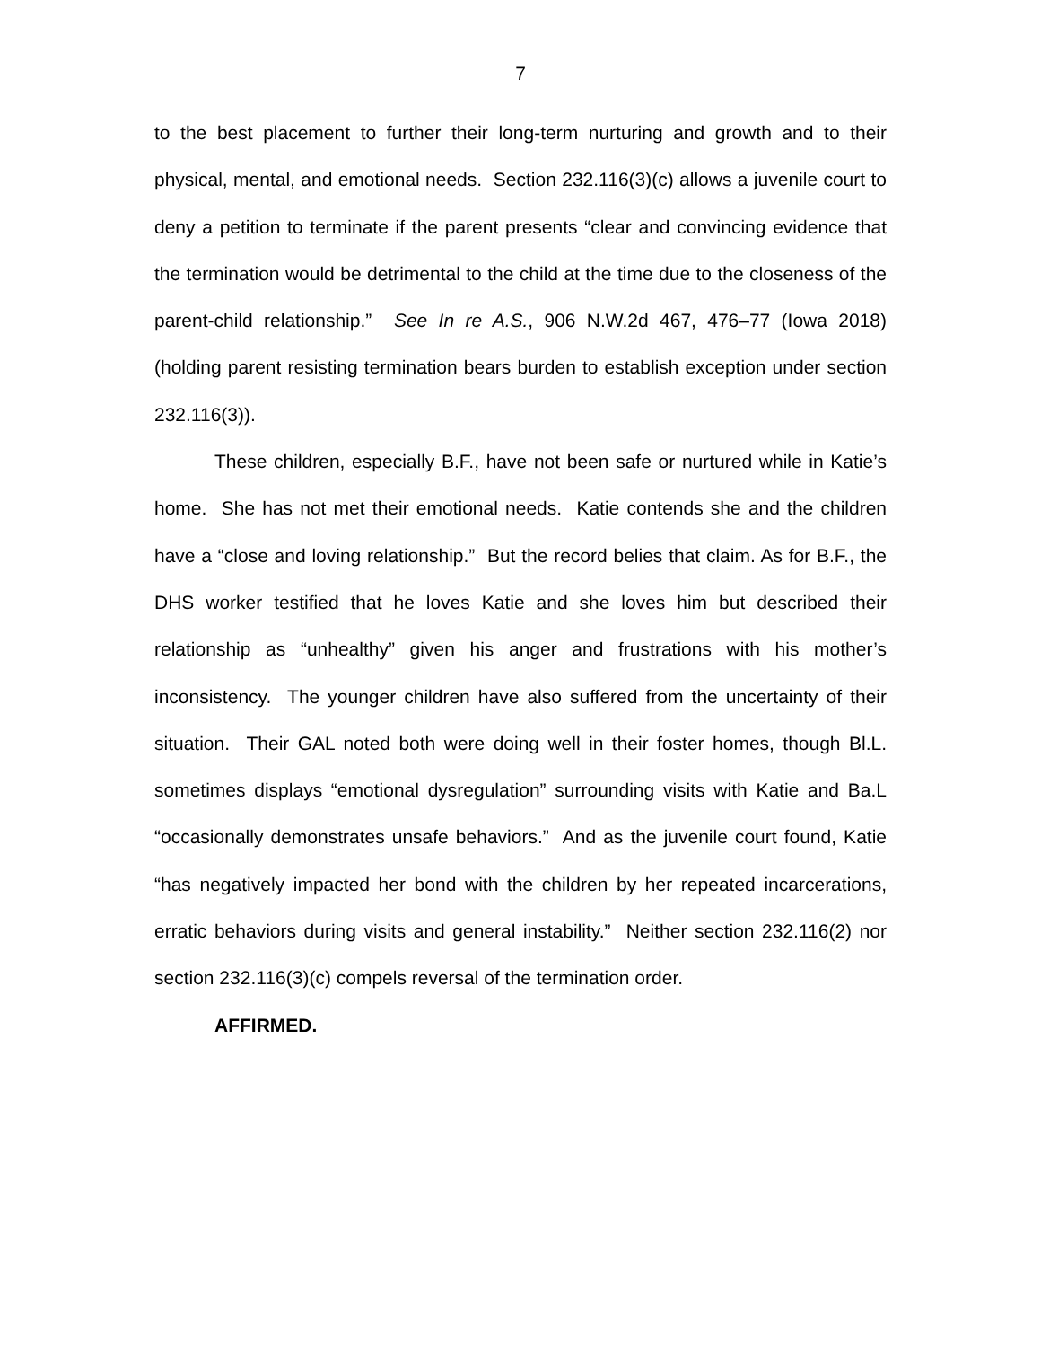7
to the best placement to further their long-term nurturing and growth and to their physical, mental, and emotional needs. Section 232.116(3)(c) allows a juvenile court to deny a petition to terminate if the parent presents “clear and convincing evidence that the termination would be detrimental to the child at the time due to the closeness of the parent-child relationship.” See In re A.S., 906 N.W.2d 467, 476–77 (Iowa 2018) (holding parent resisting termination bears burden to establish exception under section 232.116(3)).
These children, especially B.F., have not been safe or nurtured while in Katie’s home. She has not met their emotional needs. Katie contends she and the children have a “close and loving relationship.” But the record belies that claim. As for B.F., the DHS worker testified that he loves Katie and she loves him but described their relationship as “unhealthy” given his anger and frustrations with his mother’s inconsistency. The younger children have also suffered from the uncertainty of their situation. Their GAL noted both were doing well in their foster homes, though Bl.L. sometimes displays “emotional dysregulation” surrounding visits with Katie and Ba.L “occasionally demonstrates unsafe behaviors.” And as the juvenile court found, Katie “has negatively impacted her bond with the children by her repeated incarcerations, erratic behaviors during visits and general instability.” Neither section 232.116(2) nor section 232.116(3)(c) compels reversal of the termination order.
AFFIRMED.